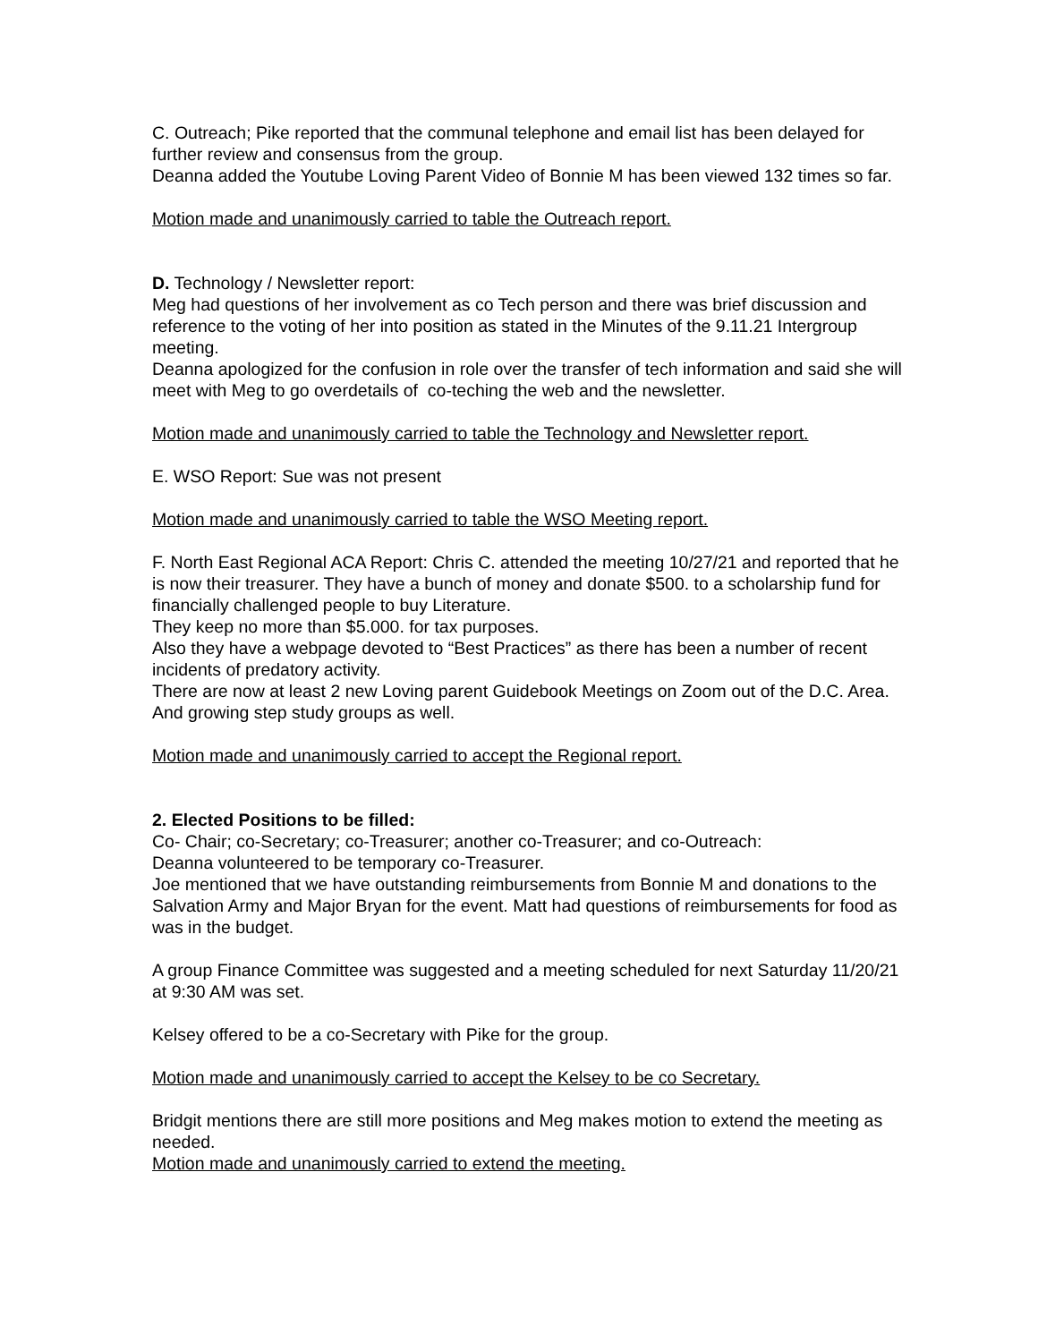C. Outreach; Pike reported that the communal telephone and email list has been delayed for further review and consensus from the group.
Deanna added the Youtube Loving Parent Video of Bonnie M has been viewed 132 times so far.
Motion made and unanimously carried to table the Outreach report.
D. Technology / Newsletter report:
Meg had questions of her involvement as co Tech person and there was brief discussion and reference to the voting of her into position as stated in the Minutes of the 9.11.21 Intergroup meeting.
Deanna apologized for the confusion in role over the transfer of tech information and said she will meet with Meg to go overdetails of co-teching the web and the newsletter.
Motion made and unanimously carried to table the Technology and Newsletter report.
E. WSO Report: Sue was not present
Motion made and unanimously carried to table the WSO Meeting report.
F. North East Regional ACA Report: Chris C. attended the meeting 10/27/21 and reported that he is now their treasurer. They have a bunch of money and donate $500. to a scholarship fund for financially challenged people to buy Literature.
They keep no more than $5.000. for tax purposes.
Also they have a webpage devoted to “Best Practices” as there has been a number of recent incidents of predatory activity.
There are now at least 2 new Loving parent Guidebook Meetings on Zoom out of the D.C. Area. And growing step study groups as well.
Motion made and unanimously carried to accept the Regional report.
2. Elected Positions to be filled:
Co- Chair; co-Secretary; co-Treasurer; another co-Treasurer; and co-Outreach:
Deanna volunteered to be temporary co-Treasurer.
Joe mentioned that we have outstanding reimbursements from Bonnie M and donations to the Salvation Army and Major Bryan for the event. Matt had questions of reimbursements for food as was in the budget.
A group Finance Committee was suggested and a meeting scheduled for next Saturday 11/20/21 at 9:30 AM was set.
Kelsey offered to be a co-Secretary with Pike for the group.
Motion made and unanimously carried to accept the Kelsey to be co Secretary.
Bridgit mentions there are still more positions and Meg makes motion to extend the meeting as needed.
Motion made and unanimously carried to extend the meeting.